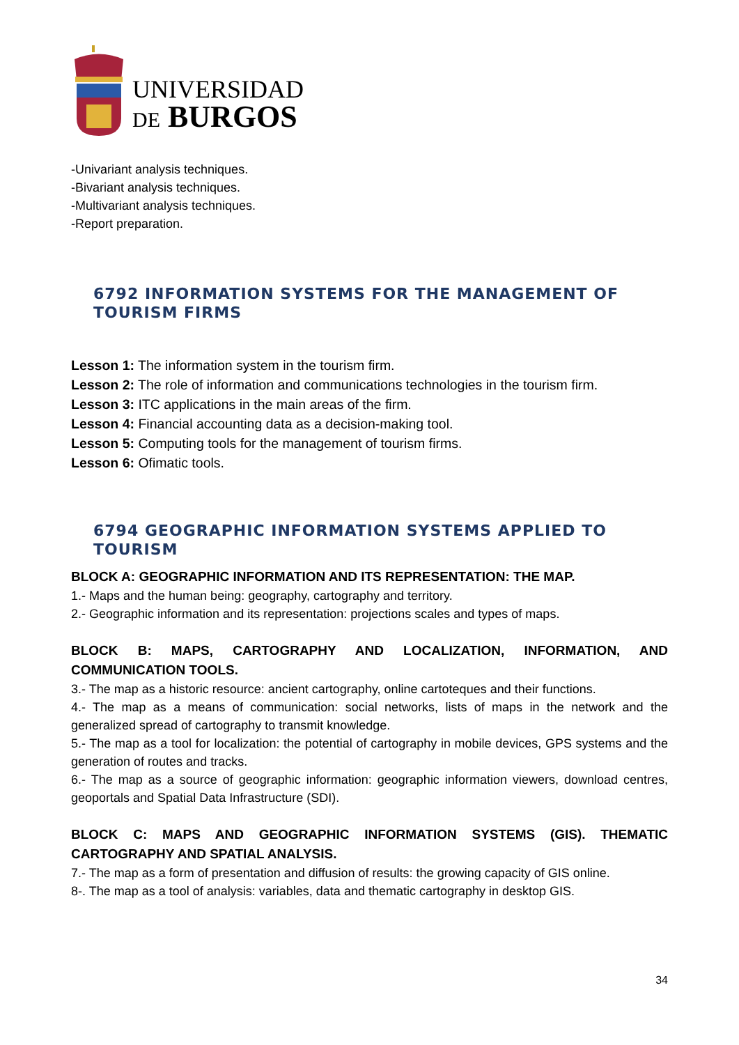UNIVERSIDAD
DE BURGOS
-Univariant analysis techniques.
-Bivariant analysis techniques.
-Multivariant analysis techniques.
-Report preparation.
6792 INFORMATION SYSTEMS FOR THE MANAGEMENT OF TOURISM FIRMS
Lesson 1: The information system in the tourism firm.
Lesson 2: The role of information and communications technologies in the tourism firm.
Lesson 3: ITC applications in the main areas of the firm.
Lesson 4: Financial accounting data as a decision-making tool.
Lesson 5: Computing tools for the management of tourism firms.
Lesson 6: Ofimatic tools.
6794 GEOGRAPHIC INFORMATION SYSTEMS APPLIED TO TOURISM
BLOCK A: GEOGRAPHIC INFORMATION AND ITS REPRESENTATION: THE MAP.
1.- Maps and the human being: geography, cartography and territory.
2.- Geographic information and its representation: projections scales and types of maps.
BLOCK B: MAPS, CARTOGRAPHY AND LOCALIZATION, INFORMATION, AND COMMUNICATION TOOLS.
3.- The map as a historic resource: ancient cartography, online cartoteques and their functions.
4.- The map as a means of communication: social networks, lists of maps in the network and the generalized spread of cartography to transmit knowledge.
5.- The map as a tool for localization: the potential of cartography in mobile devices, GPS systems and the generation of routes and tracks.
6.- The map as a source of geographic information: geographic information viewers, download centres, geoportals and Spatial Data Infrastructure (SDI).
BLOCK C: MAPS AND GEOGRAPHIC INFORMATION SYSTEMS (GIS). THEMATIC CARTOGRAPHY AND SPATIAL ANALYSIS.
7.- The map as a form of presentation and diffusion of results: the growing capacity of GIS online.
8-. The map as a tool of analysis: variables, data and thematic cartography in desktop GIS.
34